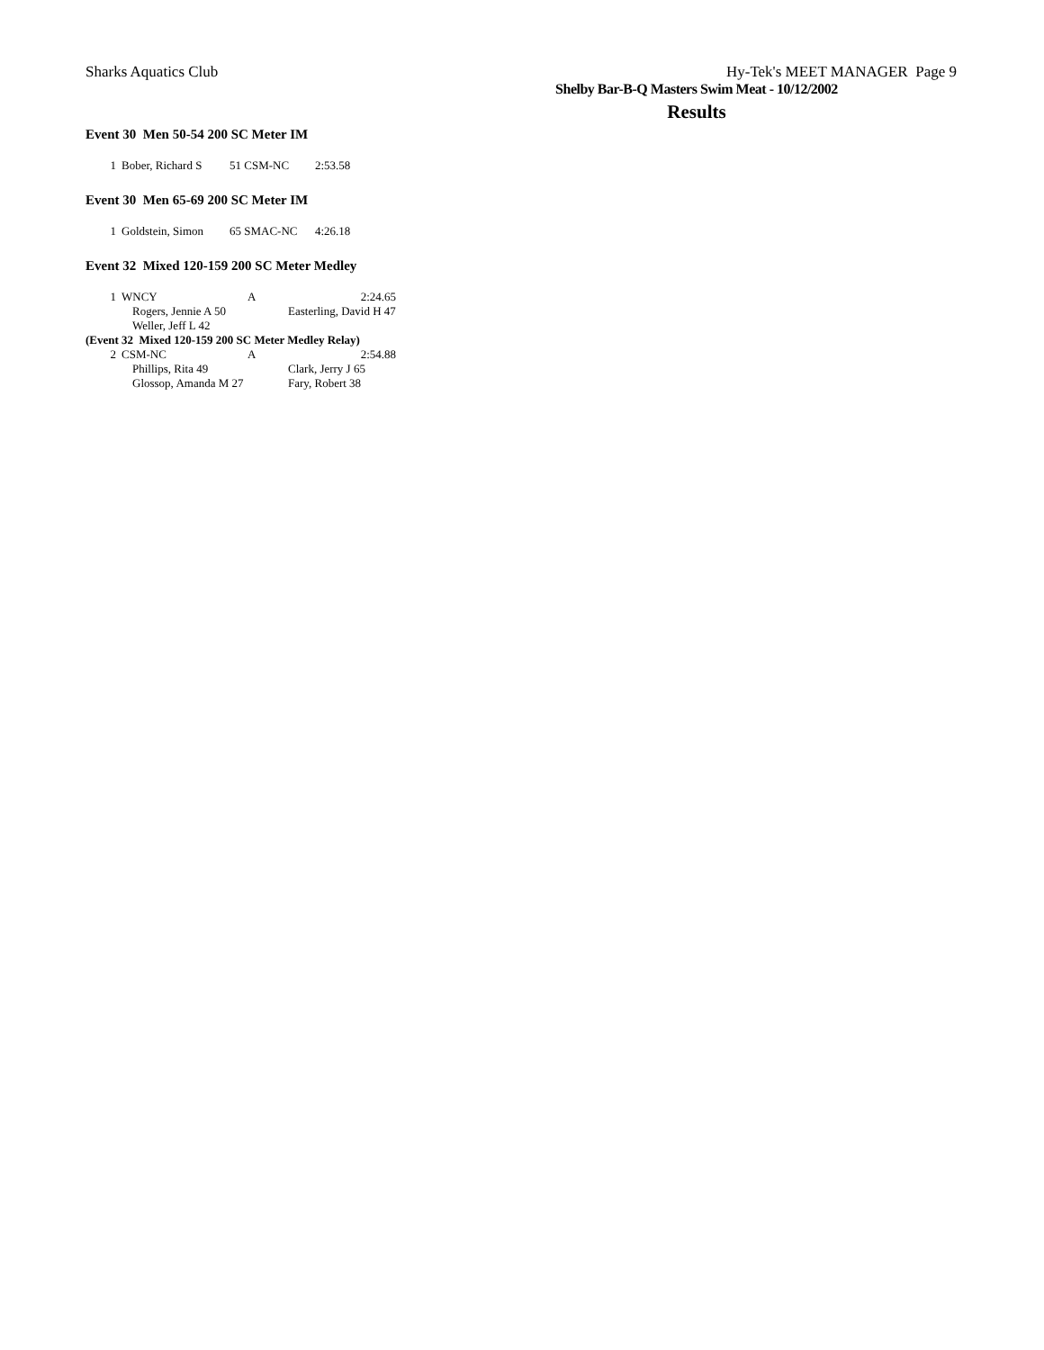Sharks Aquatics Club Hy-Tek's MEET MANAGER Page 9
Shelby Bar-B-Q Masters Swim Meat - 10/12/2002
Results
Event 30 Men 50-54 200 SC Meter IM
| 1 | Bober, Richard S | 51 CSM-NC | 2:53.58 |
Event 30 Men 65-69 200 SC Meter IM
| 1 | Goldstein, Simon | 65 SMAC-NC | 4:26.18 |
Event 32 Mixed 120-159 200 SC Meter Medley
| 1 | WNCY | A | 2:24.65 |
| | Rogers, Jennie A 50 | | Easterling, David H 47 |
| | Weller, Jeff L 42 | | |
| (Event 32 Mixed 120-159 200 SC Meter Medley Relay) | | | |
| 2 | CSM-NC | A | 2:54.88 |
| | Phillips, Rita 49 | | Clark, Jerry J 65 |
| | Glossop, Amanda M 27 | | Fary, Robert 38 |